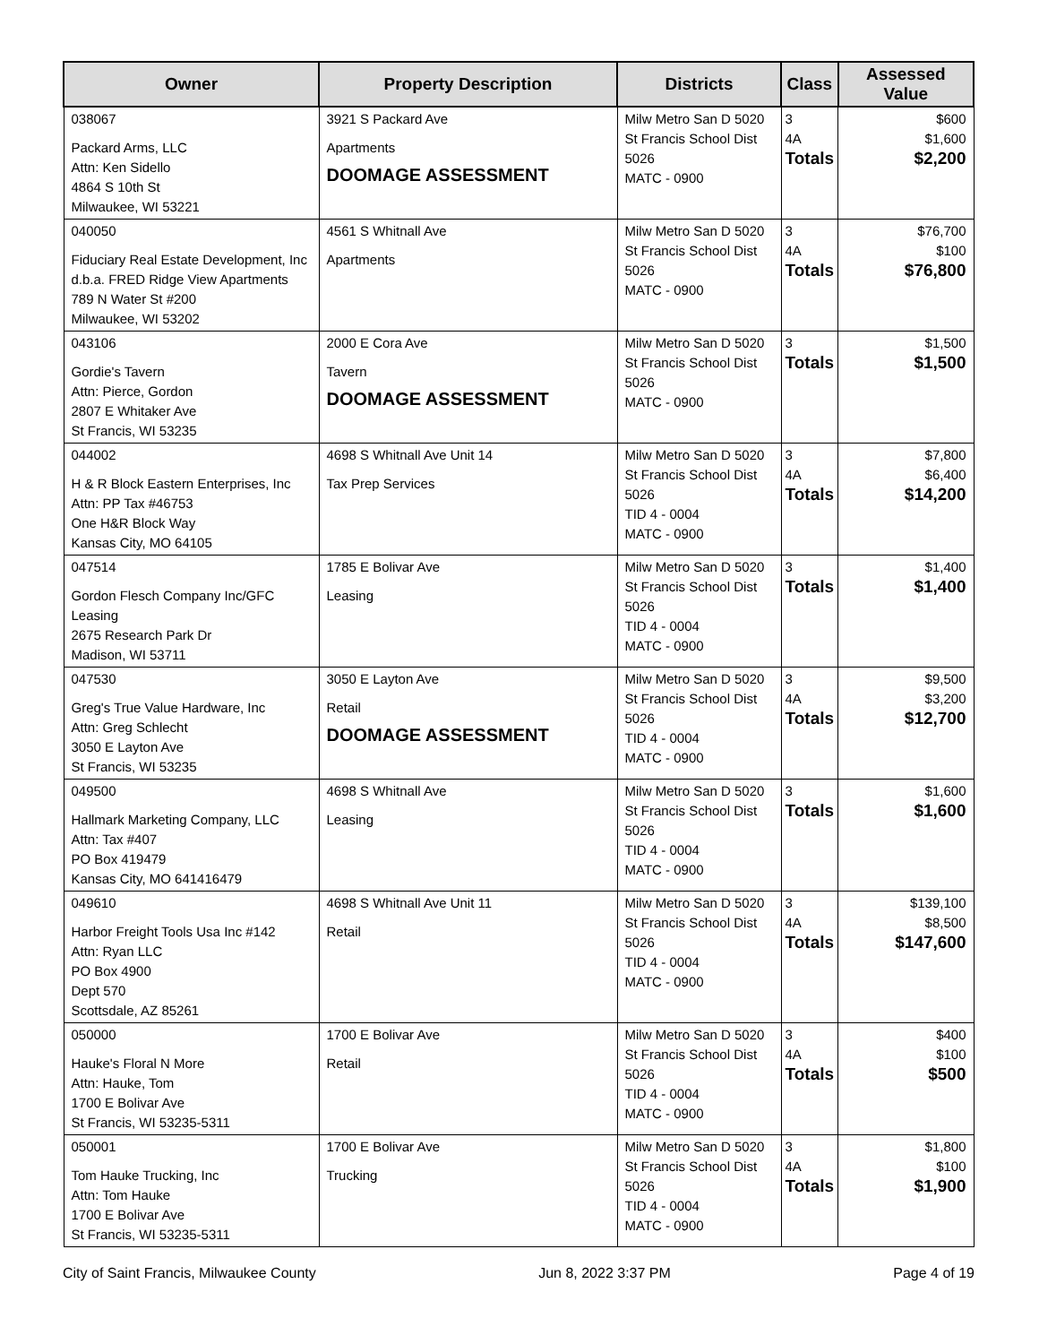| Owner | Property Description | Districts | Class | Assessed Value |
| --- | --- | --- | --- | --- |
| 038067 Packard Arms, LLC Attn: Ken Sidello 4864 S 10th St Milwaukee, WI 53221 | 3921 S Packard Ave Apartments DOOMAGE ASSESSMENT | Milw Metro San D 5020 St Francis School Dist 5026 MATC - 0900 | 3 4A Totals | $600 $1,600 $2,200 |
| 040050 Fiduciary Real Estate Development, Inc d.b.a. FRED Ridge View Apartments 789 N Water St #200 Milwaukee, WI 53202 | 4561 S Whitnall Ave Apartments | Milw Metro San D 5020 St Francis School Dist 5026 MATC - 0900 | 3 4A Totals | $76,700 $100 $76,800 |
| 043106 Gordie's Tavern Attn: Pierce, Gordon 2807 E Whitaker Ave St Francis, WI 53235 | 2000 E Cora Ave Tavern DOOMAGE ASSESSMENT | Milw Metro San D 5020 St Francis School Dist 5026 MATC - 0900 | 3 Totals | $1,500 $1,500 |
| 044002 H & R Block Eastern Enterprises, Inc Attn: PP Tax #46753 One H&R Block Way Kansas City, MO 64105 | 4698 S Whitnall Ave Unit 14 Tax Prep Services | Milw Metro San D 5020 St Francis School Dist 5026 TID 4 - 0004 MATC - 0900 | 3 4A Totals | $7,800 $6,400 $14,200 |
| 047514 Gordon Flesch Company Inc/GFC Leasing 2675 Research Park Dr Madison, WI 53711 | 1785 E Bolivar Ave Leasing | Milw Metro San D 5020 St Francis School Dist 5026 TID 4 - 0004 MATC - 0900 | 3 Totals | $1,400 $1,400 |
| 047530 Greg's True Value Hardware, Inc Attn: Greg Schlecht 3050 E Layton Ave St Francis, WI 53235 | 3050 E Layton Ave Retail DOOMAGE ASSESSMENT | Milw Metro San D 5020 St Francis School Dist 5026 TID 4 - 0004 MATC - 0900 | 3 4A Totals | $9,500 $3,200 $12,700 |
| 049500 Hallmark Marketing Company, LLC Attn: Tax #407 PO Box 419479 Kansas City, MO 641416479 | 4698 S Whitnall Ave Leasing | Milw Metro San D 5020 St Francis School Dist 5026 TID 4 - 0004 MATC - 0900 | 3 Totals | $1,600 $1,600 |
| 049610 Harbor Freight Tools Usa Inc #142 Attn: Ryan LLC PO Box 4900 Dept 570 Scottsdale, AZ 85261 | 4698 S Whitnall Ave Unit 11 Retail | Milw Metro San D 5020 St Francis School Dist 5026 TID 4 - 0004 MATC - 0900 | 3 4A Totals | $139,100 $8,500 $147,600 |
| 050000 Hauke's Floral N More Attn: Hauke, Tom 1700 E Bolivar Ave St Francis, WI 53235-5311 | 1700 E Bolivar Ave Retail | Milw Metro San D 5020 St Francis School Dist 5026 TID 4 - 0004 MATC - 0900 | 3 4A Totals | $400 $100 $500 |
| 050001 Tom Hauke Trucking, Inc Attn: Tom Hauke 1700 E Bolivar Ave St Francis, WI 53235-5311 | 1700 E Bolivar Ave Trucking | Milw Metro San D 5020 St Francis School Dist 5026 TID 4 - 0004 MATC - 0900 | 3 4A Totals | $1,800 $100 $1,900 |
City of Saint Francis, Milwaukee County Jun 8, 2022 3:37 PM Page 4 of 19